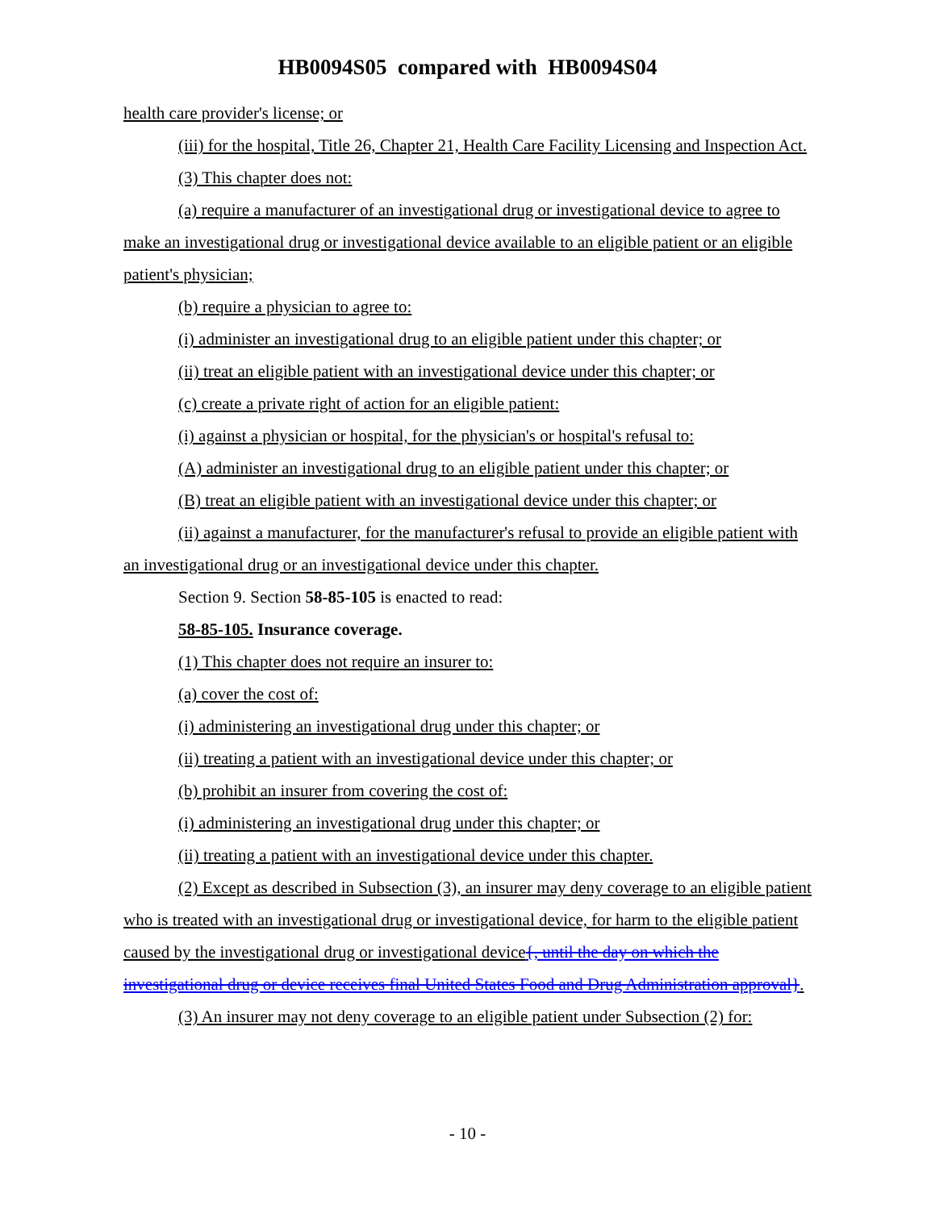HB0094S05 compared with HB0094S04
health care provider's license; or
(iii) for the hospital, Title 26, Chapter 21, Health Care Facility Licensing and Inspection Act.
(3) This chapter does not:
(a) require a manufacturer of an investigational drug or investigational device to agree to make an investigational drug or investigational device available to an eligible patient or an eligible patient's physician;
(b) require a physician to agree to:
(i) administer an investigational drug to an eligible patient under this chapter; or
(ii) treat an eligible patient with an investigational device under this chapter; or
(c) create a private right of action for an eligible patient:
(i) against a physician or hospital, for the physician's or hospital's refusal to:
(A) administer an investigational drug to an eligible patient under this chapter; or
(B) treat an eligible patient with an investigational device under this chapter; or
(ii) against a manufacturer, for the manufacturer's refusal to provide an eligible patient with an investigational drug or an investigational device under this chapter.
Section 9. Section 58-85-105 is enacted to read:
58-85-105. Insurance coverage.
(1) This chapter does not require an insurer to:
(a) cover the cost of:
(i) administering an investigational drug under this chapter; or
(ii) treating a patient with an investigational device under this chapter; or
(b) prohibit an insurer from covering the cost of:
(i) administering an investigational drug under this chapter; or
(ii) treating a patient with an investigational device under this chapter.
(2) Except as described in Subsection (3), an insurer may deny coverage to an eligible patient who is treated with an investigational drug or investigational device, for harm to the eligible patient caused by the investigational drug or investigational device{, until the day on which the investigational drug or device receives final United States Food and Drug Administration approval}.
(3) An insurer may not deny coverage to an eligible patient under Subsection (2) for:
- 10 -